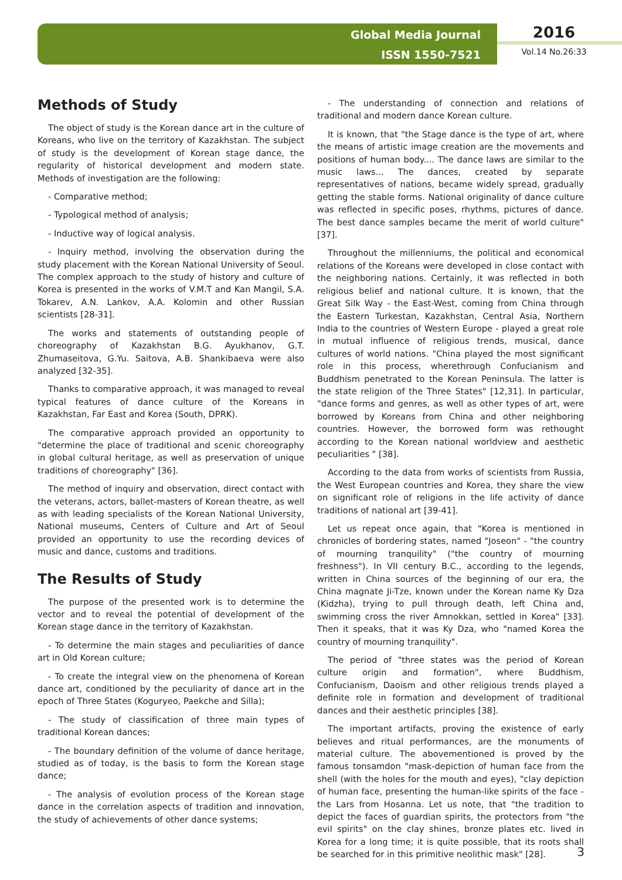Global Media Journal
ISSN 1550-7521
2016
Vol.14 No.26:33
Methods of Study
The object of study is the Korean dance art in the culture of Koreans, who live on the territory of Kazakhstan. The subject of study is the development of Korean stage dance, the regularity of historical development and modern state. Methods of investigation are the following:
- Comparative method;
- Typological method of analysis;
- Inductive way of logical analysis.
- Inquiry method, involving the observation during the study placement with the Korean National University of Seoul. The complex approach to the study of history and culture of Korea is presented in the works of V.M.T and Kan Mangil, S.A. Tokarev, A.N. Lankov, A.A. Kolomin and other Russian scientists [28-31].
The works and statements of outstanding people of choreography of Kazakhstan B.G. Ayukhanov, G.T. Zhumaseitova, G.Yu. Saitova, A.B. Shankibaeva were also analyzed [32-35].
Thanks to comparative approach, it was managed to reveal typical features of dance culture of the Koreans in Kazakhstan, Far East and Korea (South, DPRK).
The comparative approach provided an opportunity to "determine the place of traditional and scenic choreography in global cultural heritage, as well as preservation of unique traditions of choreography" [36].
The method of inquiry and observation, direct contact with the veterans, actors, ballet-masters of Korean theatre, as well as with leading specialists of the Korean National University, National museums, Centers of Culture and Art of Seoul provided an opportunity to use the recording devices of music and dance, customs and traditions.
The Results of Study
The purpose of the presented work is to determine the vector and to reveal the potential of development of the Korean stage dance in the territory of Kazakhstan.
- To determine the main stages and peculiarities of dance art in Old Korean culture;
- To create the integral view on the phenomena of Korean dance art, conditioned by the peculiarity of dance art in the epoch of Three States (Koguryeo, Paekche and Silla);
- The study of classification of three main types of traditional Korean dances;
- The boundary definition of the volume of dance heritage, studied as of today, is the basis to form the Korean stage dance;
- The analysis of evolution process of the Korean stage dance in the correlation aspects of tradition and innovation, the study of achievements of other dance systems;
- The understanding of connection and relations of traditional and modern dance Korean culture.
It is known, that "the Stage dance is the type of art, where the means of artistic image creation are the movements and positions of human body.... The dance laws are similar to the music laws... The dances, created by separate representatives of nations, became widely spread, gradually getting the stable forms. National originality of dance culture was reflected in specific poses, rhythms, pictures of dance. The best dance samples became the merit of world culture" [37].
Throughout the millenniums, the political and economical relations of the Koreans were developed in close contact with the neighboring nations. Certainly, it was reflected in both religious belief and national culture. It is known, that the Great Silk Way - the East-West, coming from China through the Eastern Turkestan, Kazakhstan, Central Asia, Northern India to the countries of Western Europe - played a great role in mutual influence of religious trends, musical, dance cultures of world nations. "China played the most significant role in this process, wherethrough Confucianism and Buddhism penetrated to the Korean Peninsula. The latter is the state religion of the Three States" [12,31]. In particular, "dance forms and genres, as well as other types of art, were borrowed by Koreans from China and other neighboring countries. However, the borrowed form was rethought according to the Korean national worldview and aesthetic peculiarities " [38].
According to the data from works of scientists from Russia, the West European countries and Korea, they share the view on significant role of religions in the life activity of dance traditions of national art [39-41].
Let us repeat once again, that "Korea is mentioned in chronicles of bordering states, named "Joseon" - "the country of mourning tranquility" ("the country of mourning freshness"). In VII century B.C., according to the legends, written in China sources of the beginning of our era, the China magnate Ji-Tze, known under the Korean name Ky Dza (Kidzha), trying to pull through death, left China and, swimming cross the river Amnokkan, settled in Korea" [33]. Then it speaks, that it was Ky Dza, who "named Korea the country of mourning tranquility".
The period of "three states was the period of Korean culture origin and formation", where Buddhism, Confucianism, Daoism and other religious trends played a definite role in formation and development of traditional dances and their aesthetic principles [38].
The important artifacts, proving the existence of early believes and ritual performances, are the monuments of material culture. The abovementioned is proved by the famous tonsamdon "mask-depiction of human face from the shell (with the holes for the mouth and eyes), "clay depiction of human face, presenting the human-like spirits of the face - the Lars from Hosanna. Let us note, that "the tradition to depict the faces of guardian spirits, the protectors from "the evil spirits" on the clay shines, bronze plates etc. lived in Korea for a long time; it is quite possible, that its roots shall be searched for in this primitive neolithic mask" [28].
3